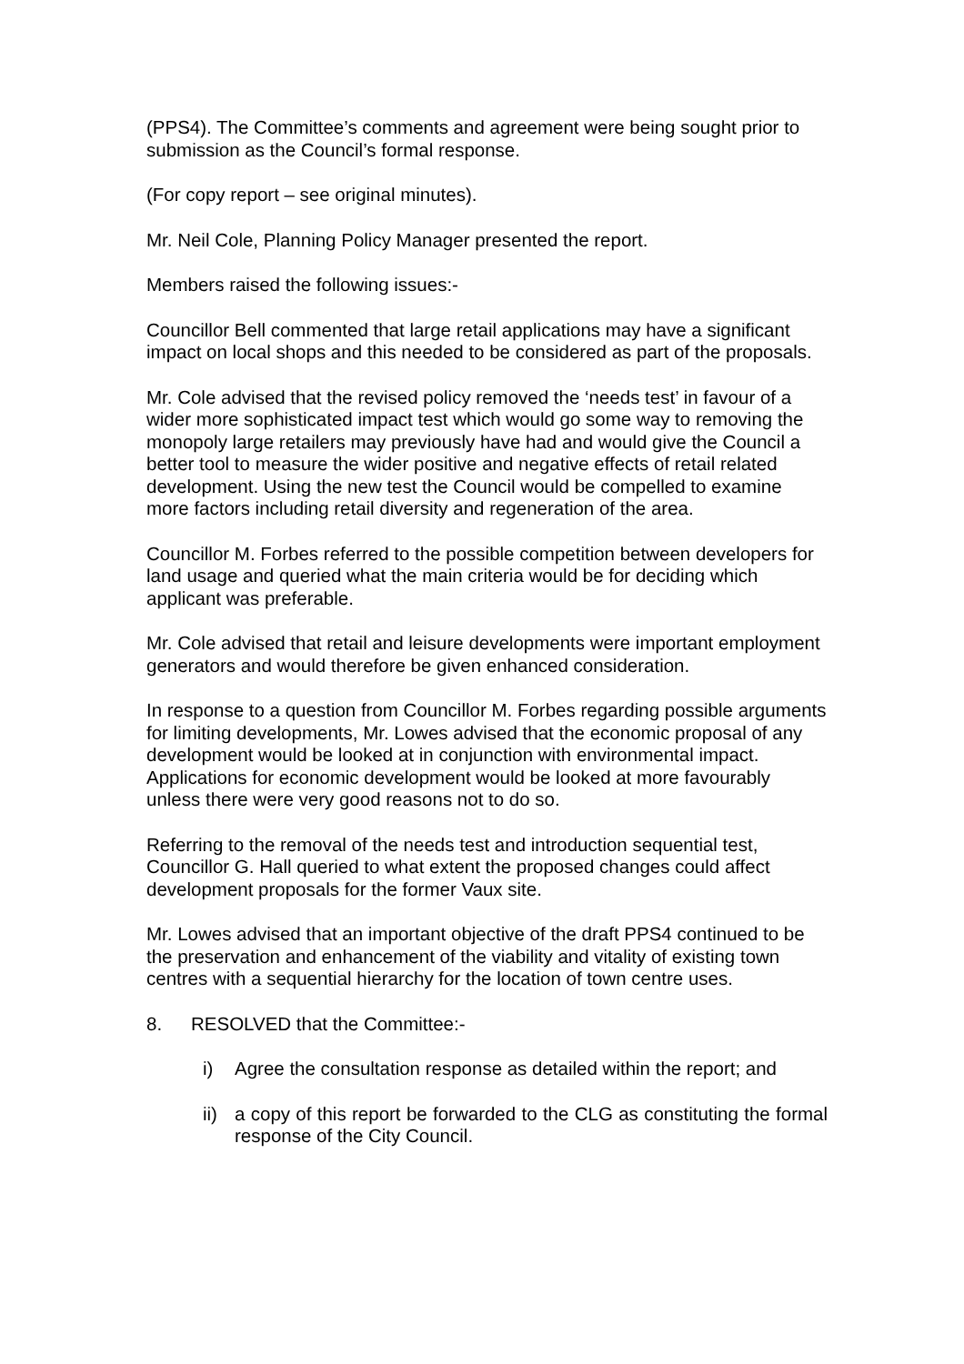(PPS4). The Committee’s comments and agreement were being sought prior to submission as the Council’s formal response.
(For copy report – see original minutes).
Mr. Neil Cole, Planning Policy Manager presented the report.
Members raised the following issues:-
Councillor Bell commented that large retail applications may have a significant impact on local shops and this needed to be considered as part of the proposals.
Mr. Cole advised that the revised policy removed the ‘needs test’ in favour of a wider more sophisticated impact test which would go some way to removing the monopoly large retailers may previously have had and would give the Council a better tool to measure the wider positive and negative effects of retail related development. Using the new test the Council would be compelled to examine more factors including retail diversity and regeneration of the area.
Councillor M. Forbes referred to the possible competition between developers for land usage and queried what the main criteria would be for deciding which applicant was preferable.
Mr. Cole advised that retail and leisure developments were important employment generators and would therefore be given enhanced consideration.
In response to a question from Councillor M. Forbes regarding possible arguments for limiting developments, Mr. Lowes advised that the economic proposal of any development would be looked at in conjunction with environmental impact. Applications for economic development would be looked at more favourably unless there were very good reasons not to do so.
Referring to the removal of the needs test and introduction sequential test, Councillor G. Hall queried to what extent the proposed changes could affect development proposals for the former Vaux site.
Mr. Lowes advised that an important objective of the draft PPS4 continued to be the preservation and enhancement of the viability and vitality of existing town centres with a sequential hierarchy for the location of town centre uses.
8. RESOLVED that the Committee:-
i) Agree the consultation response as detailed within the report; and
ii) a copy of this report be forwarded to the CLG as constituting the formal response of the City Council.